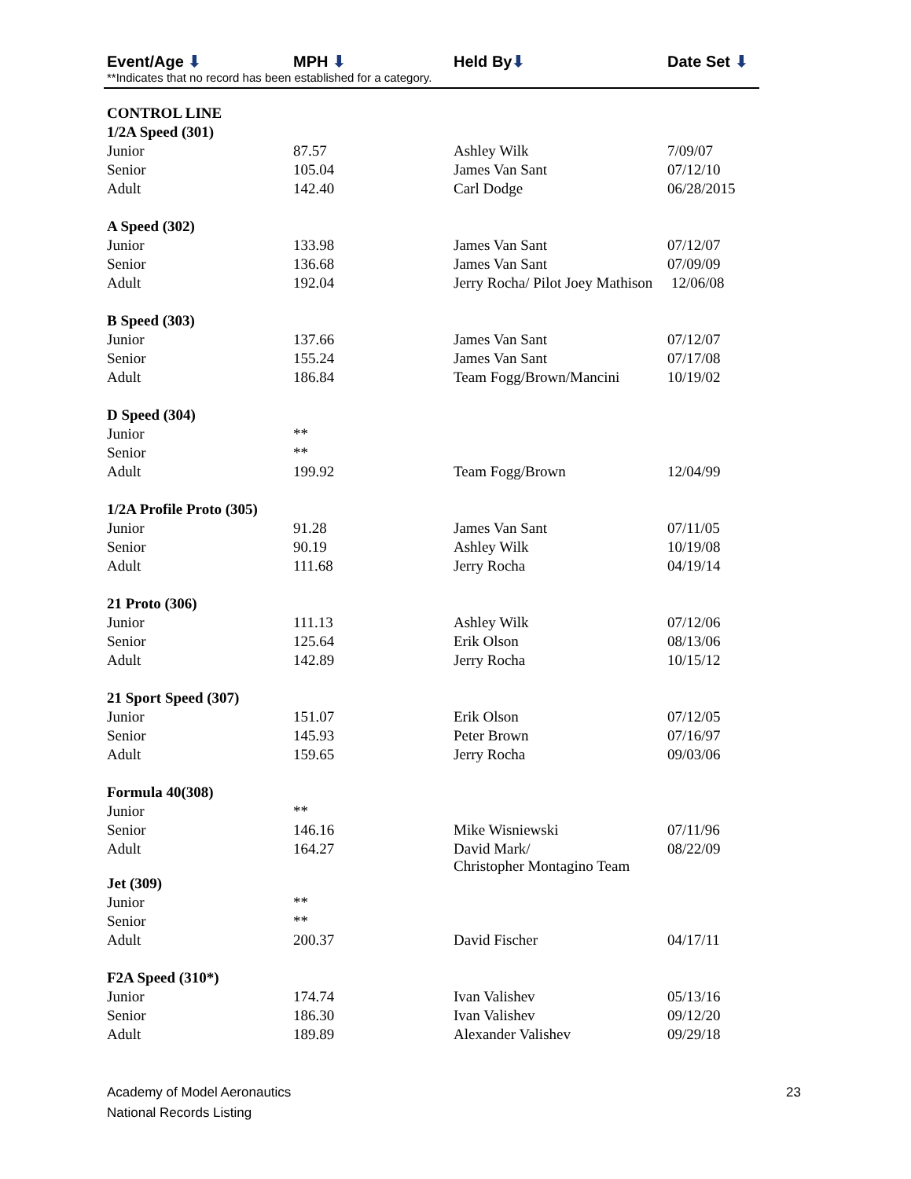Event/Age ⬇ MPH ⬇ Held By⬇ Date Set ⬇
**Indicates that no record has been established for a category.
| CONTROL LINE | | | |
| 1/2A Speed (301) | | | |
| Junior | 87.57 | Ashley Wilk | 7/09/07 |
| Senior | 105.04 | James Van Sant | 07/12/10 |
| Adult | 142.40 | Carl Dodge | 06/28/2015 |
| A Speed (302) | | | |
| Junior | 133.98 | James Van Sant | 07/12/07 |
| Senior | 136.68 | James Van Sant | 07/09/09 |
| Adult | 192.04 | Jerry Rocha/ Pilot Joey Mathison 12/06/08 | |
| B Speed (303) | | | |
| Junior | 137.66 | James Van Sant | 07/12/07 |
| Senior | 155.24 | James Van Sant | 07/17/08 |
| Adult | 186.84 | Team Fogg/Brown/Mancini | 10/19/02 |
| D Speed (304) | | | |
| Junior | ** | | |
| Senior | ** | | |
| Adult | 199.92 | Team Fogg/Brown | 12/04/99 |
| 1/2A Profile Proto (305) | | | |
| Junior | 91.28 | James Van Sant | 07/11/05 |
| Senior | 90.19 | Ashley Wilk | 10/19/08 |
| Adult | 111.68 | Jerry Rocha | 04/19/14 |
| 21 Proto (306) | | | |
| Junior | 111.13 | Ashley Wilk | 07/12/06 |
| Senior | 125.64 | Erik Olson | 08/13/06 |
| Adult | 142.89 | Jerry Rocha | 10/15/12 |
| 21 Sport Speed (307) | | | |
| Junior | 151.07 | Erik Olson | 07/12/05 |
| Senior | 145.93 | Peter Brown | 07/16/97 |
| Adult | 159.65 | Jerry Rocha | 09/03/06 |
| Formula 40(308) | | | |
| Junior | ** | | |
| Senior | 146.16 | Mike Wisniewski | 07/11/96 |
| Adult | 164.27 | David Mark/ Christopher Montagino Team | 08/22/09 |
| Jet (309) | | | |
| Junior | ** | | |
| Senior | ** | | |
| Adult | 200.37 | David Fischer | 04/17/11 |
| F2A Speed (310*) | | | |
| Junior | 174.74 | Ivan Valishev | 05/13/16 |
| Senior | 186.30 | Ivan Valishev | 09/12/20 |
| Adult | 189.89 | Alexander Valishev | 09/29/18 |
Academy of Model Aeronautics
National Records Listing
23